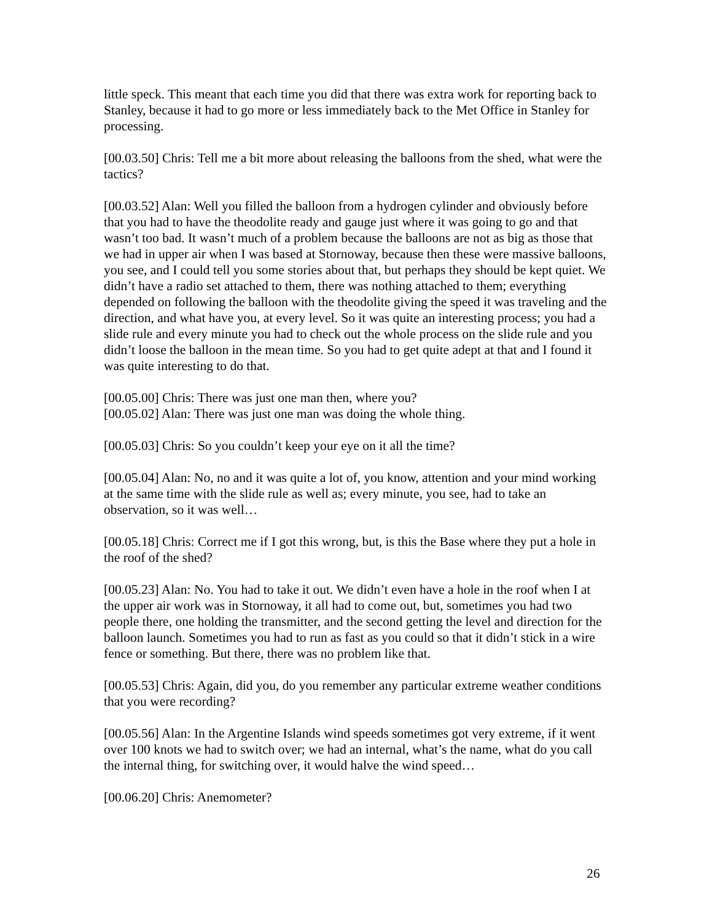little speck. This meant that each time you did that there was extra work for reporting back to Stanley, because it had to go more or less immediately back to the Met Office in Stanley for processing.
[00.03.50] Chris: Tell me a bit more about releasing the balloons from the shed, what were the tactics?
[00.03.52] Alan: Well you filled the balloon from a hydrogen cylinder and obviously before that you had to have the theodolite ready and gauge just where it was going to go and that wasn’t too bad. It wasn’t much of a problem because the balloons are not as big as those that we had in upper air when I was based at Stornoway, because then these were massive balloons, you see, and I could tell you some stories about that, but perhaps they should be kept quiet. We didn’t have a radio set attached to them, there was nothing attached to them; everything depended on following the balloon with the theodolite giving the speed it was traveling and the direction, and what have you, at every level. So it was quite an interesting process; you had a slide rule and every minute you had to check out the whole process on the slide rule and you didn’t loose the balloon in the mean time. So you had to get quite adept at that and I found it was quite interesting to do that.
[00.05.00] Chris: There was just one man then, where you?
[00.05.02] Alan: There was just one man was doing the whole thing.
[00.05.03] Chris: So you couldn’t keep your eye on it all the time?
[00.05.04] Alan: No, no and it was quite a lot of, you know, attention and your mind working at the same time with the slide rule as well as; every minute, you see, had to take an observation, so it was well…
[00.05.18] Chris: Correct me if I got this wrong, but, is this the Base where they put a hole in the roof of the shed?
[00.05.23] Alan: No. You had to take it out. We didn’t even have a hole in the roof when I at the upper air work was in Stornoway, it all had to come out, but, sometimes you had two people there, one holding the transmitter, and the second getting the level and direction for the balloon launch. Sometimes you had to run as fast as you could so that it didn’t stick in a wire fence or something. But there, there was no problem like that.
[00.05.53] Chris: Again, did you, do you remember any particular extreme weather conditions that you were recording?
[00.05.56] Alan: In the Argentine Islands wind speeds sometimes got very extreme, if it went over 100 knots we had to switch over; we had an internal, what’s the name, what do you call the internal thing, for switching over, it would halve the wind speed…
[00.06.20] Chris: Anemometer?
26